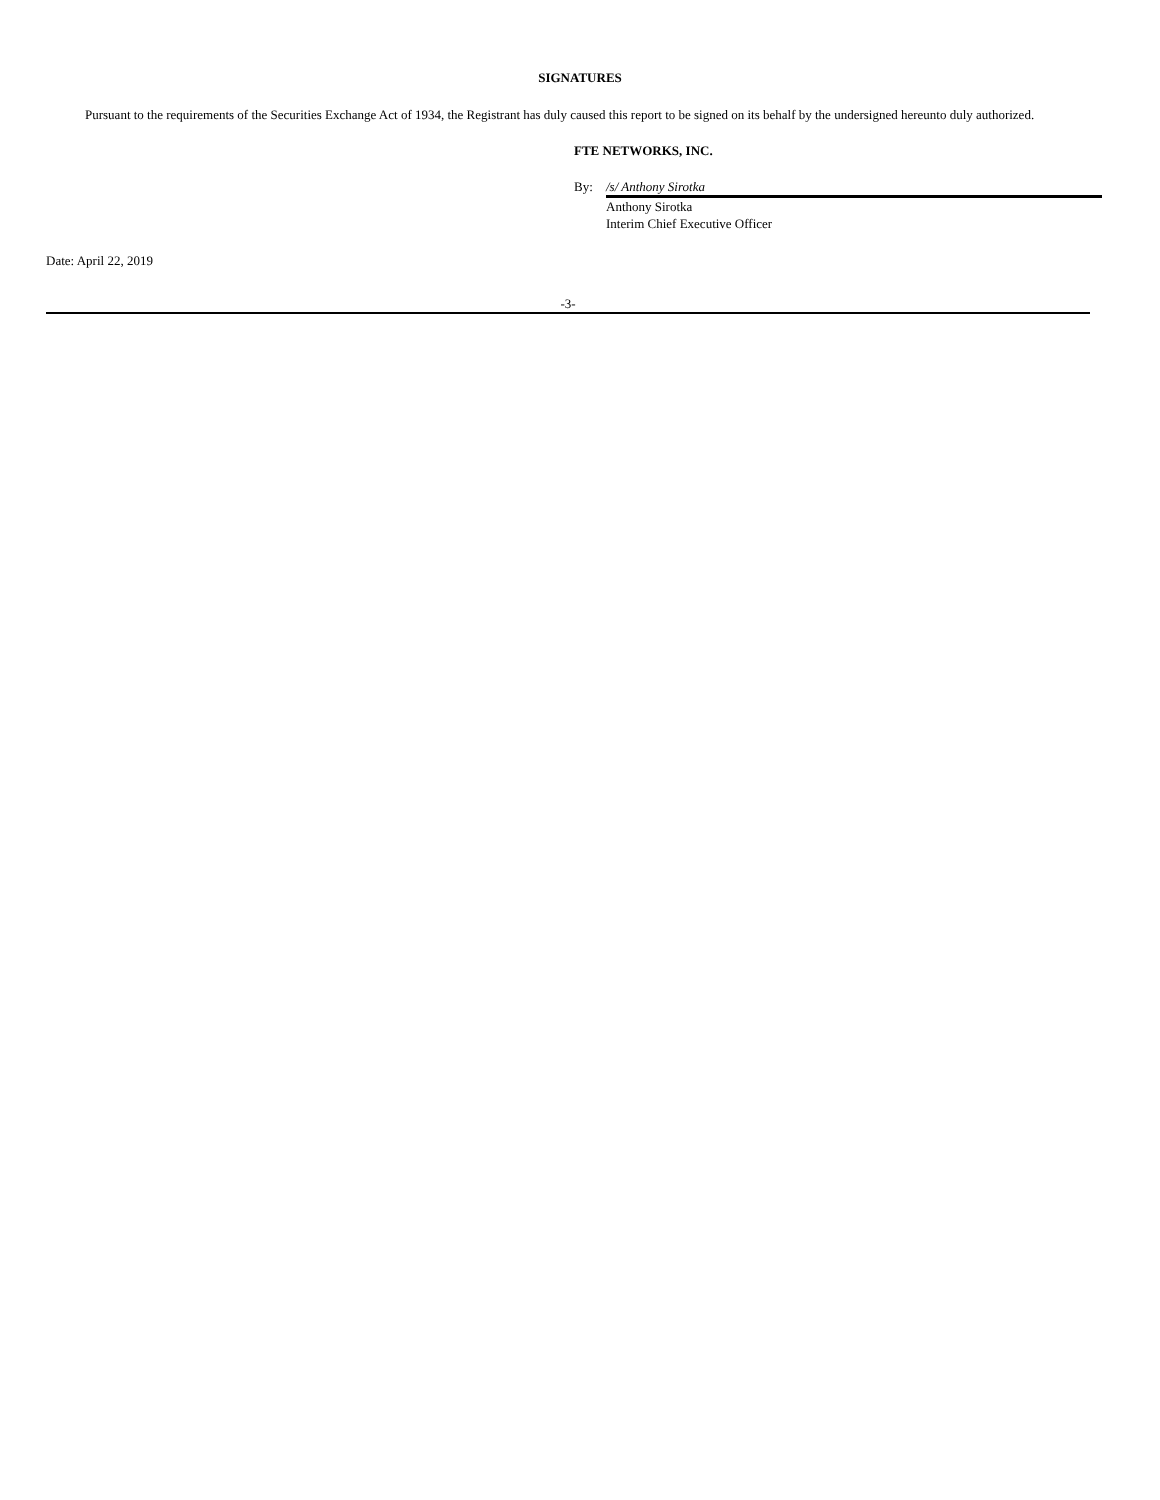SIGNATURES
Pursuant to the requirements of the Securities Exchange Act of 1934, the Registrant has duly caused this report to be signed on its behalf by the undersigned hereunto duly authorized.
FTE NETWORKS, INC.
| By: | /s/ Anthony Sirotka |
| | Anthony Sirotka |
| | Interim Chief Executive Officer |
Date: April 22, 2019
-3-